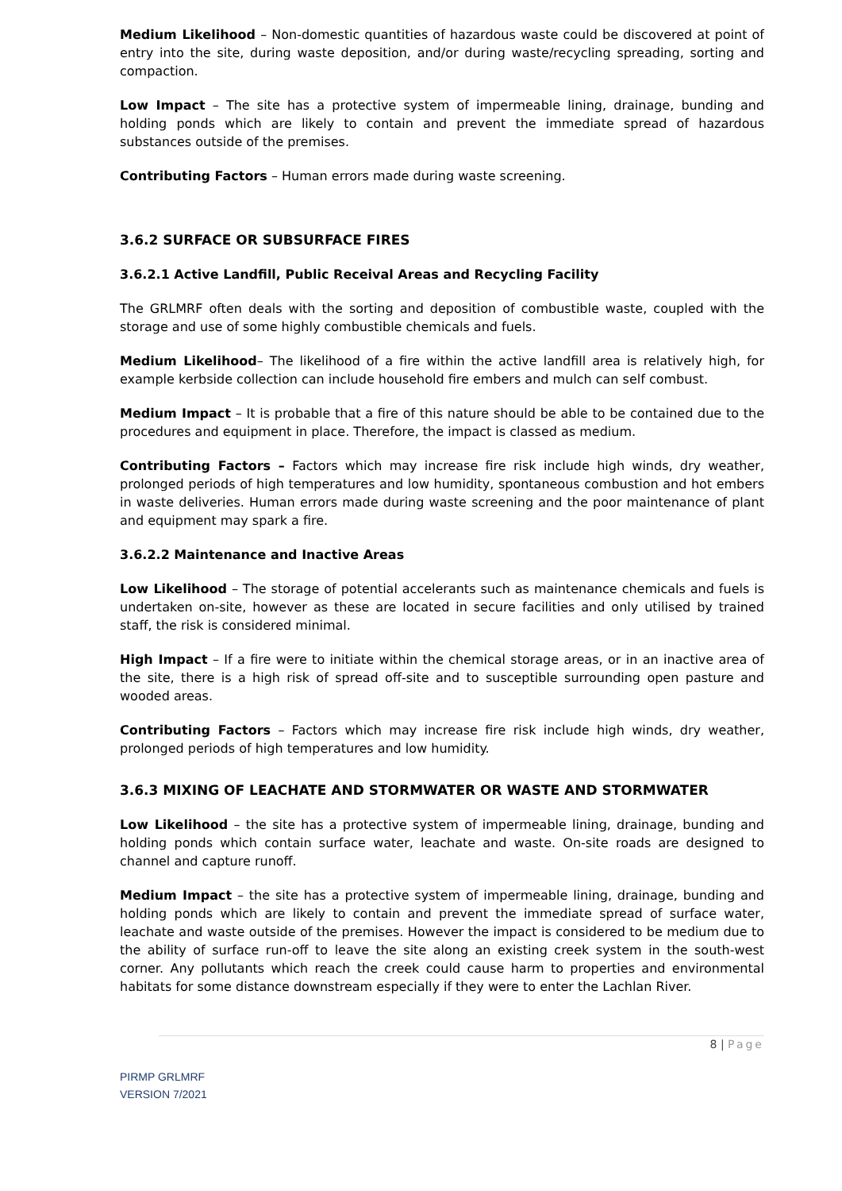Medium Likelihood – Non-domestic quantities of hazardous waste could be discovered at point of entry into the site, during waste deposition, and/or during waste/recycling spreading, sorting and compaction.
Low Impact – The site has a protective system of impermeable lining, drainage, bunding and holding ponds which are likely to contain and prevent the immediate spread of hazardous substances outside of the premises.
Contributing Factors – Human errors made during waste screening.
3.6.2 SURFACE OR SUBSURFACE FIRES
3.6.2.1 Active Landfill, Public Receival Areas and Recycling Facility
The GRLMRF often deals with the sorting and deposition of combustible waste, coupled with the storage and use of some highly combustible chemicals and fuels.
Medium Likelihood– The likelihood of a fire within the active landfill area is relatively high, for example kerbside collection can include household fire embers and mulch can self combust.
Medium Impact – It is probable that a fire of this nature should be able to be contained due to the procedures and equipment in place. Therefore, the impact is classed as medium.
Contributing Factors – Factors which may increase fire risk include high winds, dry weather, prolonged periods of high temperatures and low humidity, spontaneous combustion and hot embers in waste deliveries. Human errors made during waste screening and the poor maintenance of plant and equipment may spark a fire.
3.6.2.2 Maintenance and Inactive Areas
Low Likelihood – The storage of potential accelerants such as maintenance chemicals and fuels is undertaken on-site, however as these are located in secure facilities and only utilised by trained staff, the risk is considered minimal.
High Impact – If a fire were to initiate within the chemical storage areas, or in an inactive area of the site, there is a high risk of spread off-site and to susceptible surrounding open pasture and wooded areas.
Contributing Factors – Factors which may increase fire risk include high winds, dry weather, prolonged periods of high temperatures and low humidity.
3.6.3 MIXING OF LEACHATE AND STORMWATER OR WASTE AND STORMWATER
Low Likelihood – the site has a protective system of impermeable lining, drainage, bunding and holding ponds which contain surface water, leachate and waste. On-site roads are designed to channel and capture runoff.
Medium Impact – the site has a protective system of impermeable lining, drainage, bunding and holding ponds which are likely to contain and prevent the immediate spread of surface water, leachate and waste outside of the premises. However the impact is considered to be medium due to the ability of surface run-off to leave the site along an existing creek system in the south-west corner. Any pollutants which reach the creek could cause harm to properties and environmental habitats for some distance downstream especially if they were to enter the Lachlan River.
8 | Page
PIRMP GRLMRF
VERSION 7/2021